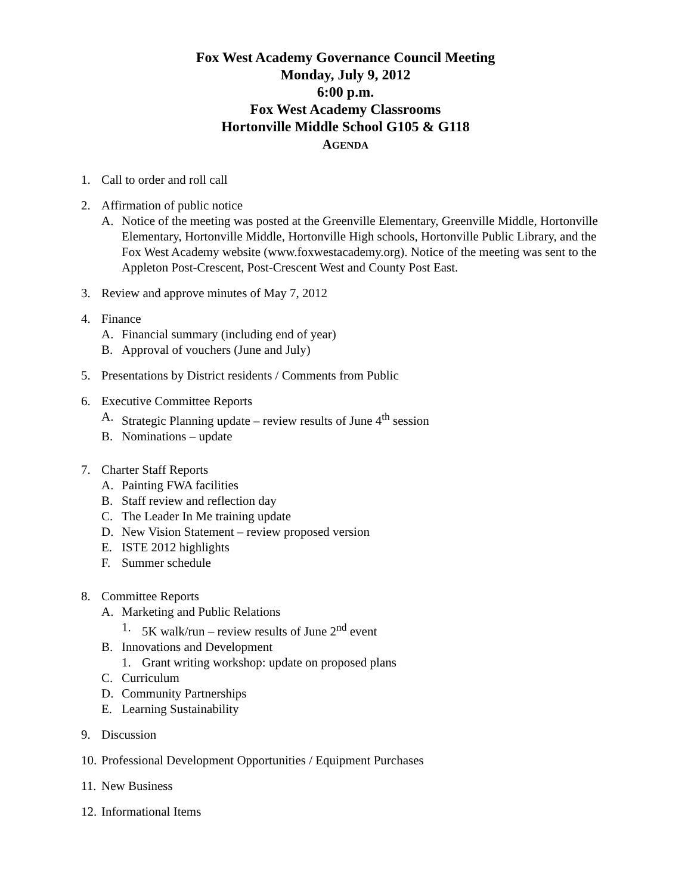Fox West Academy Governance Council Meeting
Monday, July 9, 2012
6:00 p.m.
Fox West Academy Classrooms
Hortonville Middle School G105 & G118
AGENDA
1. Call to order and roll call
2. Affirmation of public notice
A. Notice of the meeting was posted at the Greenville Elementary, Greenville Middle, Hortonville Elementary, Hortonville Middle, Hortonville High schools, Hortonville Public Library, and the Fox West Academy website (www.foxwestacademy.org). Notice of the meeting was sent to the Appleton Post-Crescent, Post-Crescent West and County Post East.
3. Review and approve minutes of May 7, 2012
4. Finance
A. Financial summary (including end of year)
B. Approval of vouchers (June and July)
5. Presentations by District residents / Comments from Public
6. Executive Committee Reports
A. Strategic Planning update – review results of June 4<sup>th</sup> session
B. Nominations – update
7. Charter Staff Reports
A. Painting FWA facilities
B. Staff review and reflection day
C. The Leader In Me training update
D. New Vision Statement – review proposed version
E. ISTE 2012 highlights
F. Summer schedule
8. Committee Reports
A. Marketing and Public Relations
1. 5K walk/run – review results of June 2<sup>nd</sup> event
B. Innovations and Development
1. Grant writing workshop: update on proposed plans
C. Curriculum
D. Community Partnerships
E. Learning Sustainability
9. Discussion
10. Professional Development Opportunities / Equipment Purchases
11. New Business
12. Informational Items